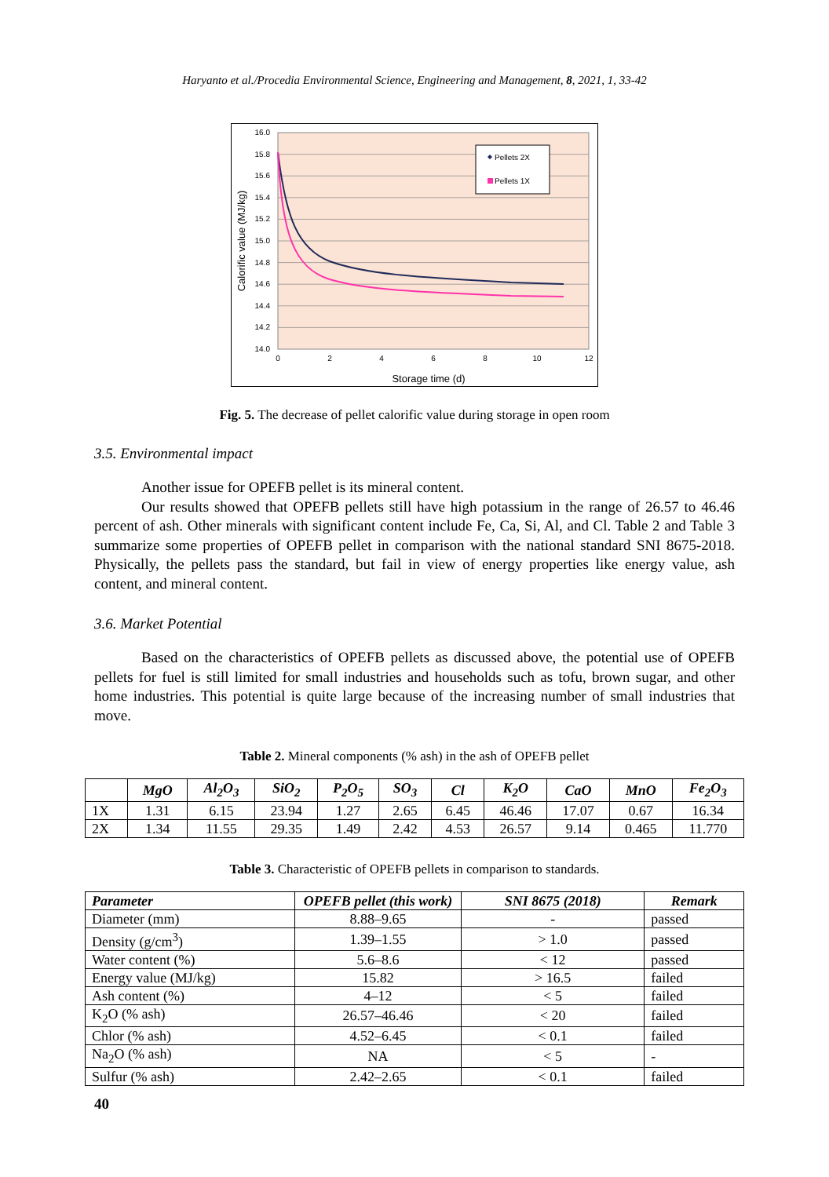Haryanto et al./Procedia Environmental Science, Engineering and Management, 8, 2021, 1, 33-42
16.0
15.8
15.6
15.4
15.2
15.0
14.8
14.6
14.4
14.2
14.0
0
2
4
6
8
10
12
Storage time (d)
Calorific value (MJ/kg)
Pellets 2X
Pellets 1X
Fig. 5. The decrease of pellet calorific value during storage in open room
3.5. Environmental impact
Another issue for OPEFB pellet is its mineral content.
Our results showed that OPEFB pellets still have high potassium in the range of 26.57 to 46.46 percent of ash. Other minerals with significant content include Fe, Ca, Si, Al, and Cl. Table 2 and Table 3 summarize some properties of OPEFB pellet in comparison with the national standard SNI 8675-2018. Physically, the pellets pass the standard, but fail in view of energy properties like energy value, ash content, and mineral content.
3.6. Market Potential
Based on the characteristics of OPEFB pellets as discussed above, the potential use of OPEFB pellets for fuel is still limited for small industries and households such as tofu, brown sugar, and other home industries. This potential is quite large because of the increasing number of small industries that move.
Table 2. Mineral components (% ash) in the ash of OPEFB pellet
| | MgO | Al<sub>2</sub>O<sub>3</sub> | SiO<sub>2</sub> | P<sub>2</sub>O<sub>5</sub> | SO<sub>3</sub> | Cl | K<sub>2</sub>O | CaO | MnO | Fe<sub>2</sub>O<sub>3</sub> |
| --- | --- | --- | --- | --- | --- | --- | --- | --- | --- | --- |
| 1X | 1.31 | 6.15 | 23.94 | 1.27 | 2.65 | 6.45 | 46.46 | 17.07 | 0.67 | 16.34 |
| 2X | 1.34 | 11.55 | 29.35 | 1.49 | 2.42 | 4.53 | 26.57 | 9.14 | 0.465 | 11.770 |
Table 3. Characteristic of OPEFB pellets in comparison to standards.
| Parameter | OPEFB pellet (this work) | SNI 8675 (2018) | Remark |
| --- | --- | --- | --- |
| Diameter (mm) | 8.88–9.65 | - | passed |
| Density (g/cm<sup>3</sup>) | 1.39–1.55 | > 1.0 | passed |
| Water content (%) | 5.6–8.6 | < 12 | passed |
| Energy value (MJ/kg) | 15.82 | > 16.5 | failed |
| Ash content (%) | 4–12 | < 5 | failed |
| K<sub>2</sub>O (% ash) | 26.57–46.46 | < 20 | failed |
| Chlor (% ash) | 4.52–6.45 | < 0.1 | failed |
| Na<sub>2</sub>O (% ash) | NA | < 5 | - |
| Sulfur (% ash) | 2.42–2.65 | < 0.1 | failed |
40